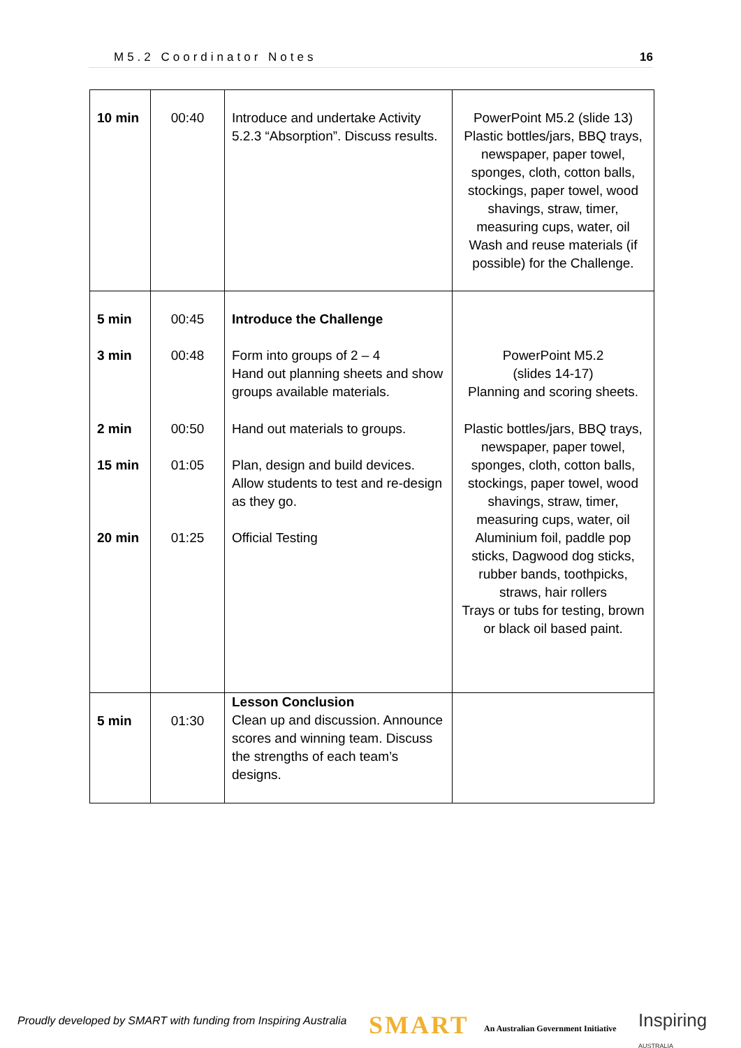M5.2 Coordinator Notes 16
| 10 min | 00:40 | Introduce and undertake Activity 5.2.3 “Absorption”. Discuss results. | PowerPoint M5.2 (slide 13) Plastic bottles/jars, BBQ trays, newspaper, paper towel, sponges, cloth, cotton balls, stockings, paper towel, wood shavings, straw, timer, measuring cups, water, oil Wash and reuse materials (if possible) for the Challenge. |
| 5 min 3 min 2 min 15 min 20 min | 00:45 00:48 00:50 01:05 01:25 | Introduce the Challenge Form into groups of 2 – 4 Hand out planning sheets and show groups available materials. Hand out materials to groups. Plan, design and build devices. Allow students to test and re-design as they go. Official Testing | PowerPoint M5.2 (slides 14-17) Planning and scoring sheets. Plastic bottles/jars, BBQ trays, newspaper, paper towel, sponges, cloth, cotton balls, stockings, paper towel, wood shavings, straw, timer, measuring cups, water, oil Aluminium foil, paddle pop sticks, Dagwood dog sticks, rubber bands, toothpicks, straws, hair rollers Trays or tubs for testing, brown or black oil based paint. |
| 5 min | 01:30 | Lesson Conclusion Clean up and discussion. Announce scores and winning team. Discuss the strengths of each team’s designs. | |
Proudly developed by SMART with funding from Inspiring Australia
SMART
An Australian Government Initiative
Inspiring
AUSTRALIA